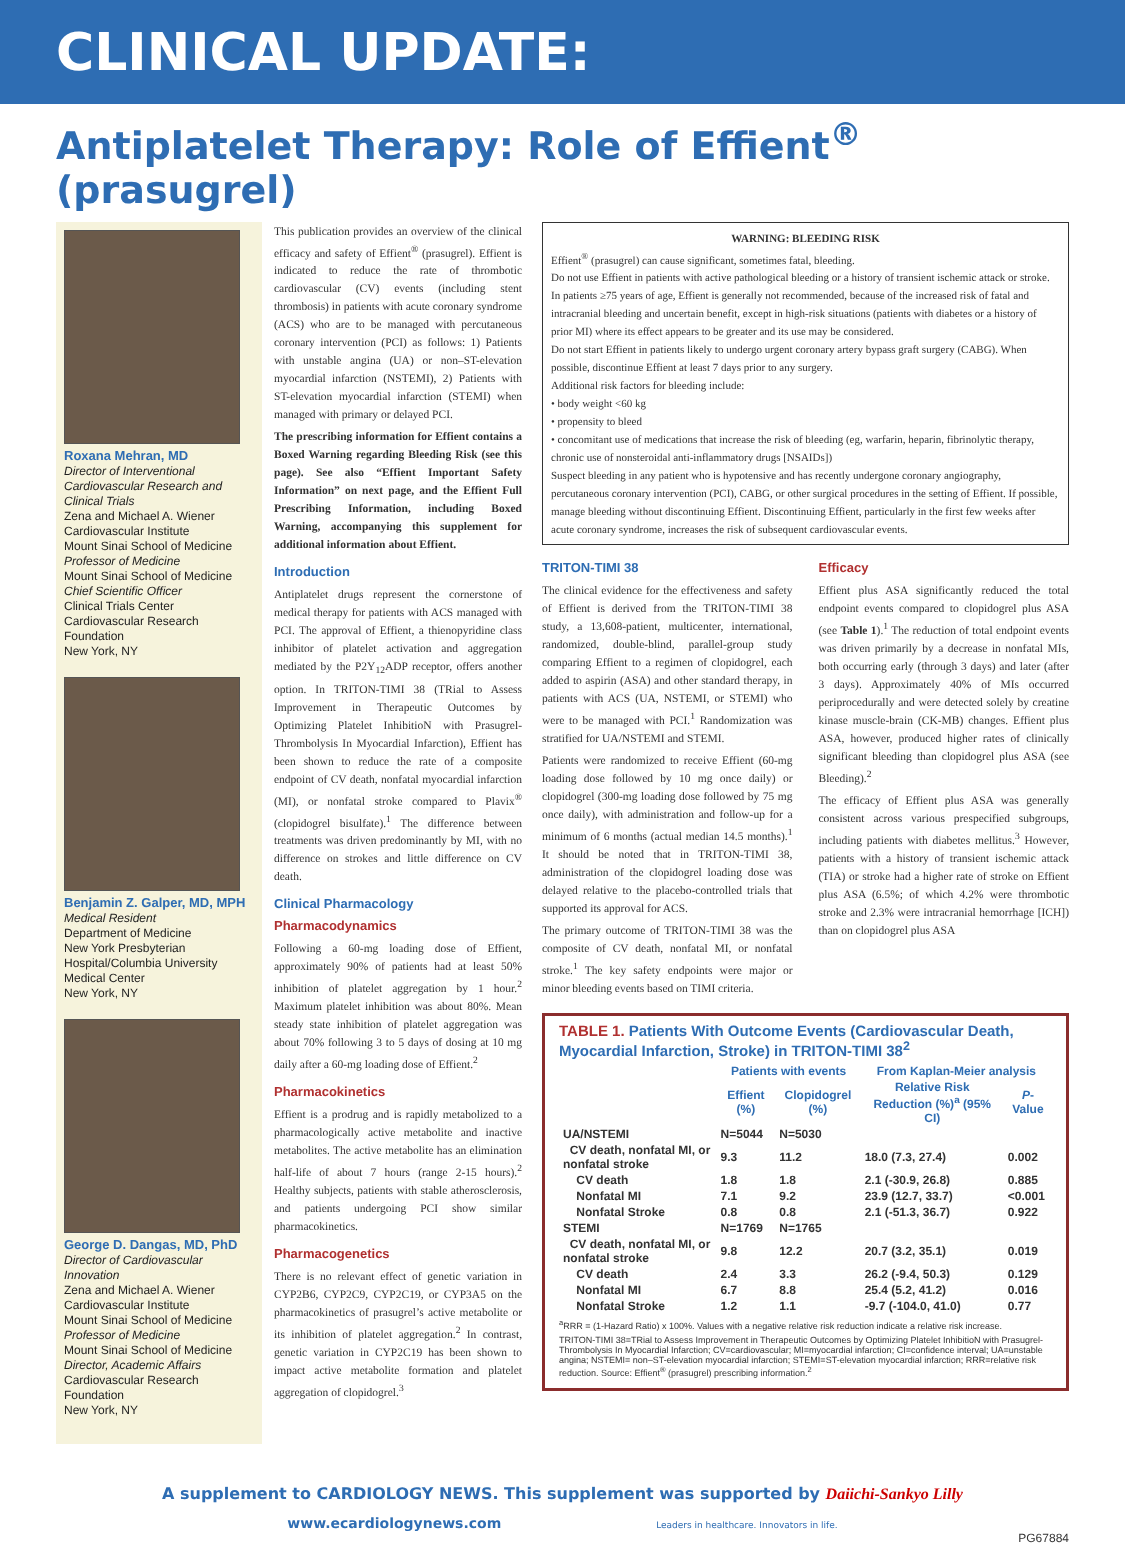CLINICAL UPDATE:
Antiplatelet Therapy: Role of Effient<sup>®</sup> (prasugrel)
Roxana Mehran, MD
Director of Interventional Cardiovascular Research and Clinical Trials
Zena and Michael A. Wiener Cardiovascular Institute
Mount Sinai School of Medicine
Professor of Medicine
Mount Sinai School of Medicine
Chief Scientific Officer
Clinical Trials Center
Cardiovascular Research Foundation
New York, NY
Benjamin Z. Galper, MD, MPH
Medical Resident
Department of Medicine
New York Presbyterian Hospital/Columbia University Medical Center
New York, NY
George D. Dangas, MD, PhD
Director of Cardiovascular Innovation
Zena and Michael A. Wiener Cardiovascular Institute
Mount Sinai School of Medicine
Professor of Medicine
Mount Sinai School of Medicine
Director, Academic Affairs
Cardiovascular Research Foundation
New York, NY
This publication provides an overview of the clinical efficacy and safety of Effient<sup>®</sup> (prasugrel). Effient is indicated to reduce the rate of thrombotic cardiovascular (CV) events (including stent thrombosis) in patients with acute coronary syndrome (ACS) who are to be managed with percutaneous coronary intervention (PCI) as follows: 1) Patients with unstable angina (UA) or non–ST-elevation myocardial infarction (NSTEMI), 2) Patients with ST-elevation myocardial infarction (STEMI) when managed with primary or delayed PCI.
The prescribing information for Effient contains a Boxed Warning regarding Bleeding Risk (see this page). See also “Effient Important Safety Information” on next page, and the Effient Full Prescribing Information, including Boxed Warning, accompanying this supplement for additional information about Effient.
Introduction
Antiplatelet drugs represent the cornerstone of medical therapy for patients with ACS managed with PCI. The approval of Effient, a thienopyridine class inhibitor of platelet activation and aggregation mediated by the P2Y<sub>12</sub>ADP receptor, offers another option. In TRITON-TIMI 38 (TRial to Assess Improvement in Therapeutic Outcomes by Optimizing Platelet InhibitioN with Prasugrel-Thrombolysis In Myocardial Infarction), Effient has been shown to reduce the rate of a composite endpoint of CV death, nonfatal myocardial infarction (MI), or nonfatal stroke compared to Plavix<sup>®</sup> (clopidogrel bisulfate).<sup>1</sup> The difference between treatments was driven predominantly by MI, with no difference on strokes and little difference on CV death.
Clinical Pharmacology
Pharmacodynamics
Following a 60-mg loading dose of Effient, approximately 90% of patients had at least 50% inhibition of platelet aggregation by 1 hour.<sup>2</sup> Maximum platelet inhibition was about 80%. Mean steady state inhibition of platelet aggregation was about 70% following 3 to 5 days of dosing at 10 mg daily after a 60-mg loading dose of Effient.<sup>2</sup>
Pharmacokinetics
Effient is a prodrug and is rapidly metabolized to a pharmacologically active metabolite and inactive metabolites. The active metabolite has an elimination half-life of about 7 hours (range 2-15 hours).<sup>2</sup> Healthy subjects, patients with stable atherosclerosis, and patients undergoing PCI show similar pharmacokinetics.
Pharmacogenetics
There is no relevant effect of genetic variation in CYP2B6, CYP2C9, CYP2C19, or CYP3A5 on the pharmacokinetics of prasugrel’s active metabolite or its inhibition of platelet aggregation.<sup>2</sup> In contrast, genetic variation in CYP2C19 has been shown to impact active metabolite formation and platelet aggregation of clopidogrel.<sup>3</sup>
WARNING: BLEEDING RISK
Effient<sup>®</sup> (prasugrel) can cause significant, sometimes fatal, bleeding.
Do not use Effient in patients with active pathological bleeding or a history of transient ischemic attack or stroke. In patients ≥75 years of age, Effient is generally not recommended, because of the increased risk of fatal and intracranial bleeding and uncertain benefit, except in high-risk situations (patients with diabetes or a history of prior MI) where its effect appears to be greater and its use may be considered.
Do not start Effient in patients likely to undergo urgent coronary artery bypass graft surgery (CABG). When possible, discontinue Effient at least 7 days prior to any surgery.
Additional risk factors for bleeding include:
• body weight <60 kg
• propensity to bleed
• concomitant use of medications that increase the risk of bleeding (eg, warfarin, heparin, fibrinolytic therapy, chronic use of nonsteroidal anti-inflammatory drugs [NSAIDs])
Suspect bleeding in any patient who is hypotensive and has recently undergone coronary angiography, percutaneous coronary intervention (PCI), CABG, or other surgical procedures in the setting of Effient. If possible, manage bleeding without discontinuing Effient. Discontinuing Effient, particularly in the first few weeks after acute coronary syndrome, increases the risk of subsequent cardiovascular events.
TRITON-TIMI 38
The clinical evidence for the effectiveness and safety of Effient is derived from the TRITON-TIMI 38 study, a 13,608-patient, multicenter, international, randomized, double-blind, parallel-group study comparing Effient to a regimen of clopidogrel, each added to aspirin (ASA) and other standard therapy, in patients with ACS (UA, NSTEMI, or STEMI) who were to be managed with PCI.<sup>1</sup> Randomization was stratified for UA/NSTEMI and STEMI.
Patients were randomized to receive Effient (60-mg loading dose followed by 10 mg once daily) or clopidogrel (300-mg loading dose followed by 75 mg once daily), with administration and follow-up for a minimum of 6 months (actual median 14.5 months).<sup>1</sup> It should be noted that in TRITON-TIMI 38, administration of the clopidogrel loading dose was delayed relative to the placebo-controlled trials that supported its approval for ACS.
The primary outcome of TRITON-TIMI 38 was the composite of CV death, nonfatal MI, or nonfatal stroke.<sup>1</sup> The key safety endpoints were major or minor bleeding events based on TIMI criteria.
Efficacy
Effient plus ASA significantly reduced the total endpoint events compared to clopidogrel plus ASA (see Table 1).<sup>1</sup> The reduction of total endpoint events was driven primarily by a decrease in nonfatal MIs, both occurring early (through 3 days) and later (after 3 days). Approximately 40% of MIs occurred periprocedurally and were detected solely by creatine kinase muscle-brain (CK-MB) changes. Effient plus ASA, however, produced higher rates of clinically significant bleeding than clopidogrel plus ASA (see Bleeding).<sup>2</sup>
The efficacy of Effient plus ASA was generally consistent across various prespecified subgroups, including patients with diabetes mellitus.<sup>3</sup> However, patients with a history of transient ischemic attack (TIA) or stroke had a higher rate of stroke on Effient plus ASA (6.5%; of which 4.2% were thrombotic stroke and 2.3% were intracranial hemorrhage [ICH]) than on clopidogrel plus ASA
TABLE 1. Patients With Outcome Events (Cardiovascular Death, Myocardial Infarction, Stroke) in TRITON-TIMI 38<sup>2</sup>
| | Patients with events | | From Kaplan-Meier analysis | |
| --- | --- | --- | --- | --- |
| | Effient (%) | Clopidogrel (%) | Relative Risk Reduction (%)<sup>a</sup> (95% CI) | P -Value |
| UA/NSTEMI | N=5044 | N=5030 | | |
| CV death, nonfatal MI, or nonfatal stroke | 9.3 | 11.2 | 18.0 (7.3, 27.4) | 0.002 |
| CV death | 1.8 | 1.8 | 2.1 (-30.9, 26.8) | 0.885 |
| Nonfatal MI | 7.1 | 9.2 | 23.9 (12.7, 33.7) | <0.001 |
| Nonfatal Stroke | 0.8 | 0.8 | 2.1 (-51.3, 36.7) | 0.922 |
| STEMI | N=1769 | N=1765 | | |
| CV death, nonfatal MI, or nonfatal stroke | 9.8 | 12.2 | 20.7 (3.2, 35.1) | 0.019 |
| CV death | 2.4 | 3.3 | 26.2 (-9.4, 50.3) | 0.129 |
| Nonfatal MI | 6.7 | 8.8 | 25.4 (5.2, 41.2) | 0.016 |
| Nonfatal Stroke | 1.2 | 1.1 | -9.7 (-104.0, 41.0) | 0.77 |
<sup>a</sup> RRR = (1-Hazard Ratio) x 100%. Values with a negative relative risk reduction indicate a relative risk increase.
TRITON-TIMI 38=TRial to Assess Improvement in Therapeutic Outcomes by Optimizing Platelet InhibitioN with Prasugrel-Thrombolysis In Myocardial Infarction; CV=cardiovascular; MI=myocardial infarction; CI=confidence interval; UA=unstable angina; NSTEMI= non–ST-elevation myocardial infarction; STEMI=ST-elevation myocardial infarction; RRR=relative risk reduction. Source: Effient<sup>®</sup> (prasugrel) prescribing information.<sup>2</sup>
A supplement to CARDIOLOGY NEWS. This supplement was supported by Daiichi-Sankyo Lilly
www.ecardiologynews.com Leaders in healthcare. Innovators in life.
PG67884